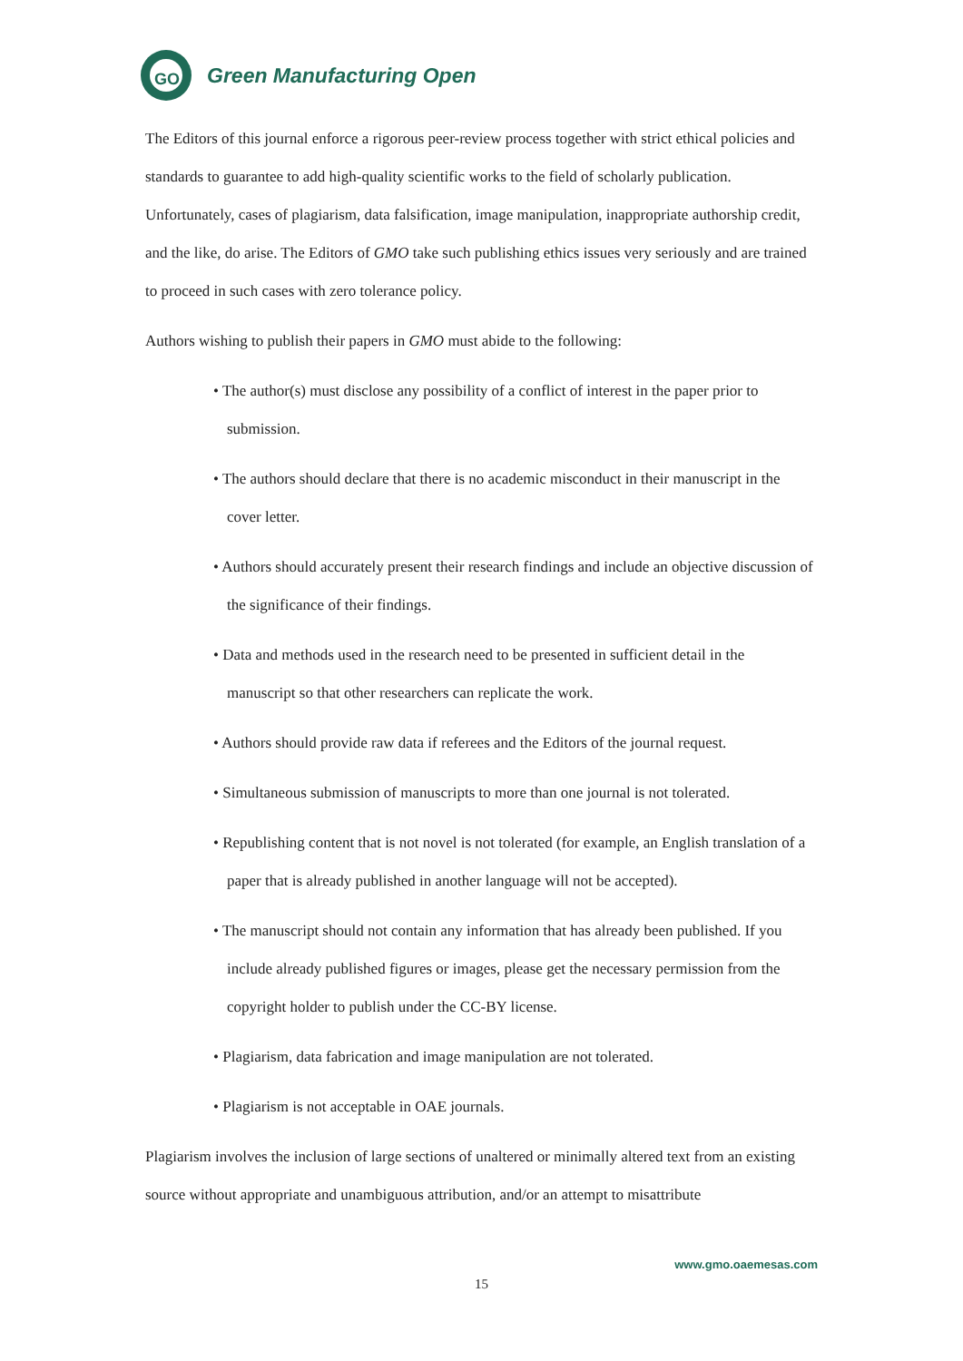GO
Green Manufacturing Open
The Editors of this journal enforce a rigorous peer-review process together with strict ethical policies and standards to guarantee to add high-quality scientific works to the field of scholarly publication. Unfortunately, cases of plagiarism, data falsification, image manipulation, inappropriate authorship credit, and the like, do arise. The Editors of GMO take such publishing ethics issues very seriously and are trained to proceed in such cases with zero tolerance policy.
Authors wishing to publish their papers in GMO must abide to the following:
• The author(s) must disclose any possibility of a conflict of interest in the paper prior to submission.
• The authors should declare that there is no academic misconduct in their manuscript in the cover letter.
• Authors should accurately present their research findings and include an objective discussion of the significance of their findings.
• Data and methods used in the research need to be presented in sufficient detail in the manuscript so that other researchers can replicate the work.
• Authors should provide raw data if referees and the Editors of the journal request.
• Simultaneous submission of manuscripts to more than one journal is not tolerated.
• Republishing content that is not novel is not tolerated (for example, an English translation of a paper that is already published in another language will not be accepted).
• The manuscript should not contain any information that has already been published. If you include already published figures or images, please get the necessary permission from the copyright holder to publish under the CC-BY license.
• Plagiarism, data fabrication and image manipulation are not tolerated.
• Plagiarism is not acceptable in OAE journals.
Plagiarism involves the inclusion of large sections of unaltered or minimally altered text from an existing source without appropriate and unambiguous attribution, and/or an attempt to misattribute
www.gmo.oaemesas.com
15